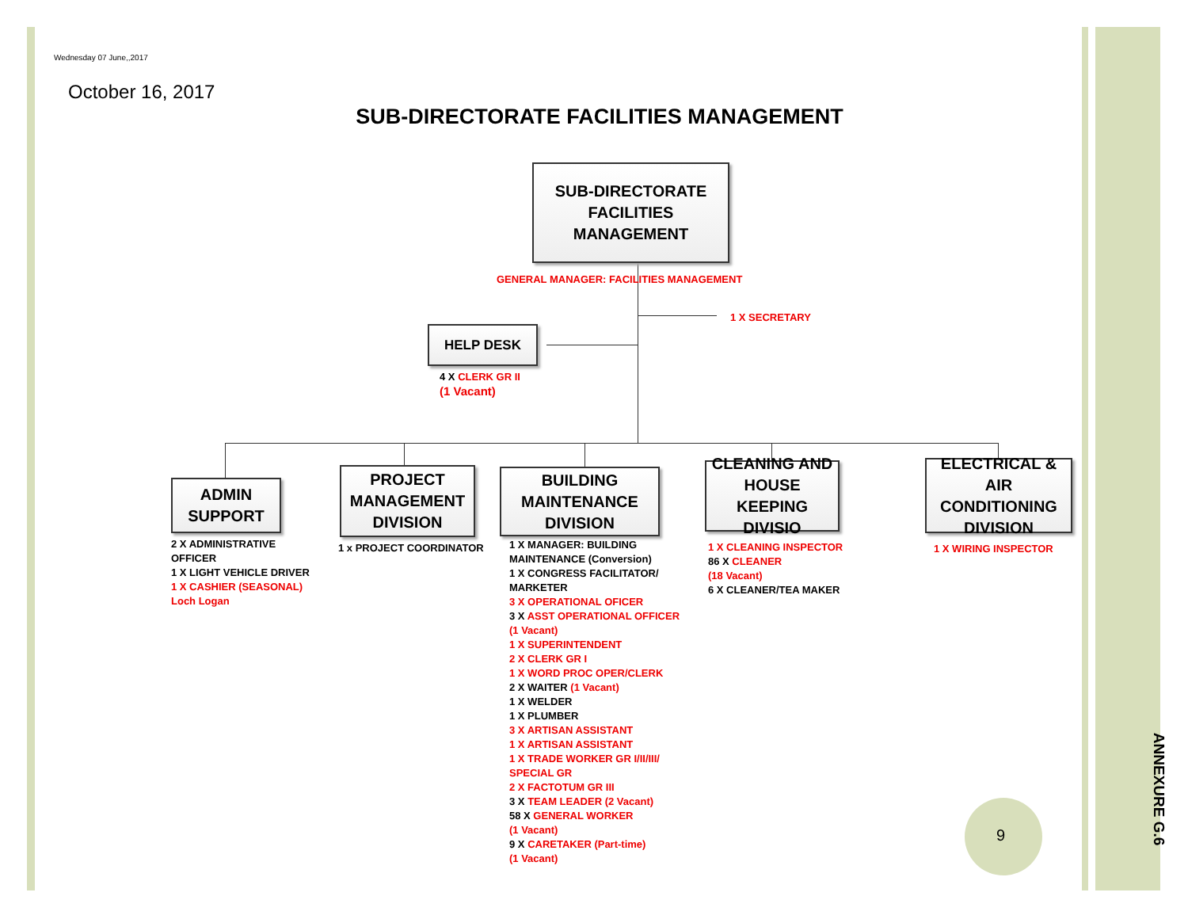Wednesday 07 June,,2017
October 16, 2017
SUB-DIRECTORATE FACILITIES MANAGEMENT
SUB-DIRECTORATE
FACILITIES
MANAGEMENT
GENERAL MANAGER: FACILITIES MANAGEMENT
1 X SECRETARY
HELP DESK
4 X CLERK GR II
(1 Vacant)
ADMIN
SUPPORT
PROJECT
MANAGEMENT
DIVISION
BUILDING
MAINTENANCE
DIVISION
CLEANING AND
HOUSE KEEPING
DIVISIO
ELECTRICAL & AIR
CONDITIONING
DIVISION
2 X ADMINISTRATIVE
OFFICER
1 X LIGHT VEHICLE DRIVER
1 X CASHIER (SEASONAL)
Loch Logan
1 x PROJECT COORDINATOR
1 X MANAGER: BUILDING
MAINTENANCE (Conversion)
1 X CONGRESS FACILITATOR/
MARKETER
3 X OPERATIONAL OFICER
3 X ASST OPERATIONAL OFFICER
(1 Vacant)
1 X SUPERINTENDENT
2 X CLERK GR I
1 X WORD PROC OPER/CLERK
2 X WAITER (1 Vacant)
1 X WELDER
1 X PLUMBER
3 X ARTISAN ASSISTANT
1 X ARTISAN ASSISTANT
1 X TRADE WORKER GR I/II/III/
SPECIAL GR
2 X FACTOTUM GR III
3 X TEAM LEADER (2 Vacant)
58 X GENERAL WORKER
(1 Vacant)
9 X CARETAKER (Part-time)
(1 Vacant)
1 X CLEANING INSPECTOR
86 X CLEANER
(18 Vacant)
6 X CLEANER/TEA MAKER
1 X WIRING INSPECTOR
9
ANNEXURE G.6